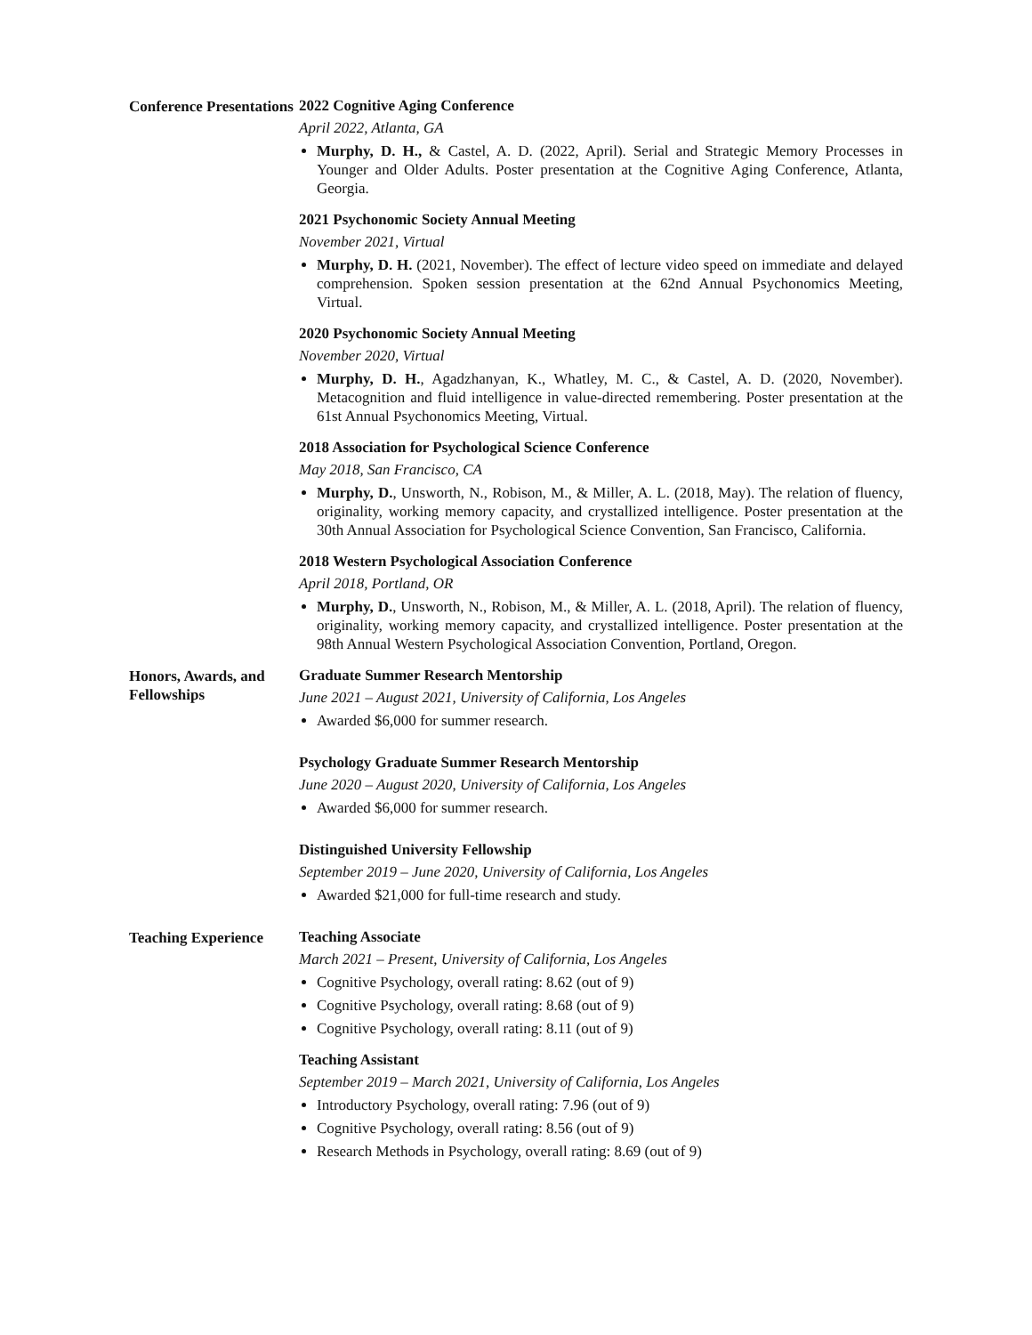Conference Presentations
2022 Cognitive Aging Conference
April 2022, Atlanta, GA
Murphy, D. H., & Castel, A. D. (2022, April). Serial and Strategic Memory Processes in Younger and Older Adults. Poster presentation at the Cognitive Aging Conference, Atlanta, Georgia.
2021 Psychonomic Society Annual Meeting
November 2021, Virtual
Murphy, D. H. (2021, November). The effect of lecture video speed on immediate and delayed comprehension. Spoken session presentation at the 62nd Annual Psychonomics Meeting, Virtual.
2020 Psychonomic Society Annual Meeting
November 2020, Virtual
Murphy, D. H., Agadzhanyan, K., Whatley, M. C., & Castel, A. D. (2020, November). Metacognition and fluid intelligence in value-directed remembering. Poster presentation at the 61st Annual Psychonomics Meeting, Virtual.
2018 Association for Psychological Science Conference
May 2018, San Francisco, CA
Murphy, D., Unsworth, N., Robison, M., & Miller, A. L. (2018, May). The relation of fluency, originality, working memory capacity, and crystallized intelligence. Poster presentation at the 30th Annual Association for Psychological Science Convention, San Francisco, California.
2018 Western Psychological Association Conference
April 2018, Portland, OR
Murphy, D., Unsworth, N., Robison, M., & Miller, A. L. (2018, April). The relation of fluency, originality, working memory capacity, and crystallized intelligence. Poster presentation at the 98th Annual Western Psychological Association Convention, Portland, Oregon.
Honors, Awards, and Fellowships
Graduate Summer Research Mentorship
June 2021 – August 2021, University of California, Los Angeles
Awarded $6,000 for summer research.
Psychology Graduate Summer Research Mentorship
June 2020 – August 2020, University of California, Los Angeles
Awarded $6,000 for summer research.
Distinguished University Fellowship
September 2019 – June 2020, University of California, Los Angeles
Awarded $21,000 for full-time research and study.
Teaching Experience
Teaching Associate
March 2021 – Present, University of California, Los Angeles
Cognitive Psychology, overall rating: 8.62 (out of 9)
Cognitive Psychology, overall rating: 8.68 (out of 9)
Cognitive Psychology, overall rating: 8.11 (out of 9)
Teaching Assistant
September 2019 – March 2021, University of California, Los Angeles
Introductory Psychology, overall rating: 7.96 (out of 9)
Cognitive Psychology, overall rating: 8.56 (out of 9)
Research Methods in Psychology, overall rating: 8.69 (out of 9)